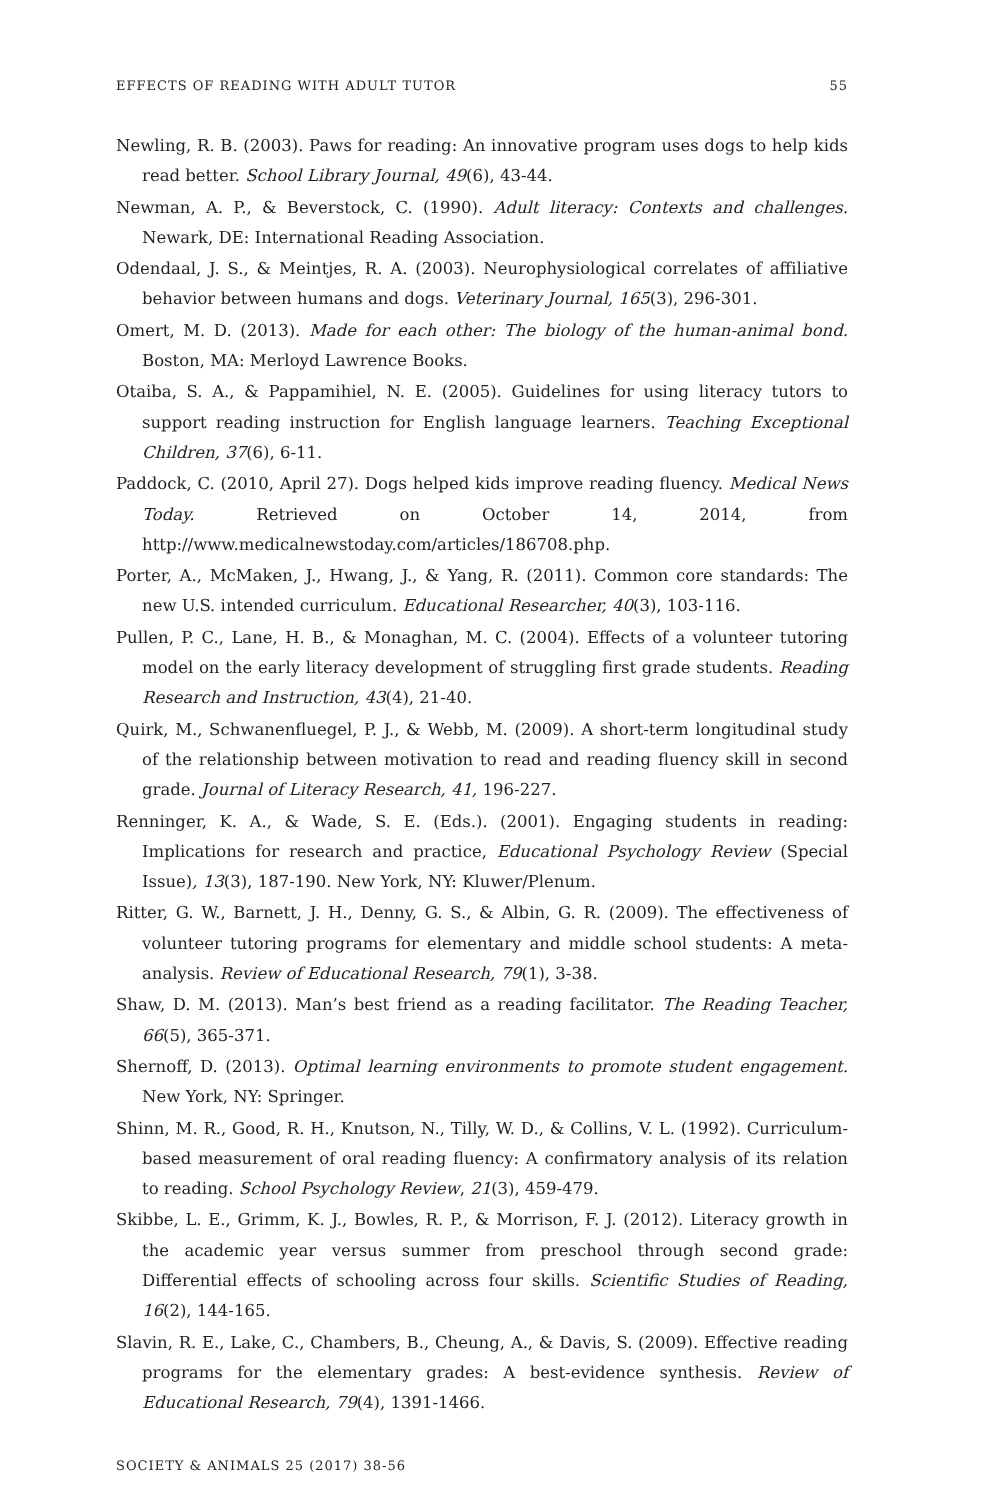EFFECTS OF READING WITH ADULT TUTOR 55
Newling, R. B. (2003). Paws for reading: An innovative program uses dogs to help kids read better. School Library Journal, 49(6), 43-44.
Newman, A. P., & Beverstock, C. (1990). Adult literacy: Contexts and challenges. Newark, DE: International Reading Association.
Odendaal, J. S., & Meintjes, R. A. (2003). Neurophysiological correlates of affiliative behavior between humans and dogs. Veterinary Journal, 165(3), 296-301.
Omert, M. D. (2013). Made for each other: The biology of the human-animal bond. Boston, MA: Merloyd Lawrence Books.
Otaiba, S. A., & Pappamihiel, N. E. (2005). Guidelines for using literacy tutors to support reading instruction for English language learners. Teaching Exceptional Children, 37(6), 6-11.
Paddock, C. (2010, April 27). Dogs helped kids improve reading fluency. Medical News Today. Retrieved on October 14, 2014, from http://www.medicalnewstoday.com/articles/186708.php.
Porter, A., McMaken, J., Hwang, J., & Yang, R. (2011). Common core standards: The new U.S. intended curriculum. Educational Researcher, 40(3), 103-116.
Pullen, P. C., Lane, H. B., & Monaghan, M. C. (2004). Effects of a volunteer tutoring model on the early literacy development of struggling first grade students. Reading Research and Instruction, 43(4), 21-40.
Quirk, M., Schwanenfluegel, P. J., & Webb, M. (2009). A short-term longitudinal study of the relationship between motivation to read and reading fluency skill in second grade. Journal of Literacy Research, 41, 196-227.
Renninger, K. A., & Wade, S. E. (Eds.). (2001). Engaging students in reading: Implications for research and practice, Educational Psychology Review (Special Issue), 13(3), 187-190. New York, NY: Kluwer/Plenum.
Ritter, G. W., Barnett, J. H., Denny, G. S., & Albin, G. R. (2009). The effectiveness of volunteer tutoring programs for elementary and middle school students: A meta-analysis. Review of Educational Research, 79(1), 3-38.
Shaw, D. M. (2013). Man’s best friend as a reading facilitator. The Reading Teacher, 66(5), 365-371.
Shernoff, D. (2013). Optimal learning environments to promote student engagement. New York, NY: Springer.
Shinn, M. R., Good, R. H., Knutson, N., Tilly, W. D., & Collins, V. L. (1992). Curriculum-based measurement of oral reading fluency: A confirmatory analysis of its relation to reading. School Psychology Review, 21(3), 459-479.
Skibbe, L. E., Grimm, K. J., Bowles, R. P., & Morrison, F. J. (2012). Literacy growth in the academic year versus summer from preschool through second grade: Differential effects of schooling across four skills. Scientific Studies of Reading, 16(2), 144-165.
Slavin, R. E., Lake, C., Chambers, B., Cheung, A., & Davis, S. (2009). Effective reading programs for the elementary grades: A best-evidence synthesis. Review of Educational Research, 79(4), 1391-1466.
SOCIETY & ANIMALS 25 (2017) 38-56